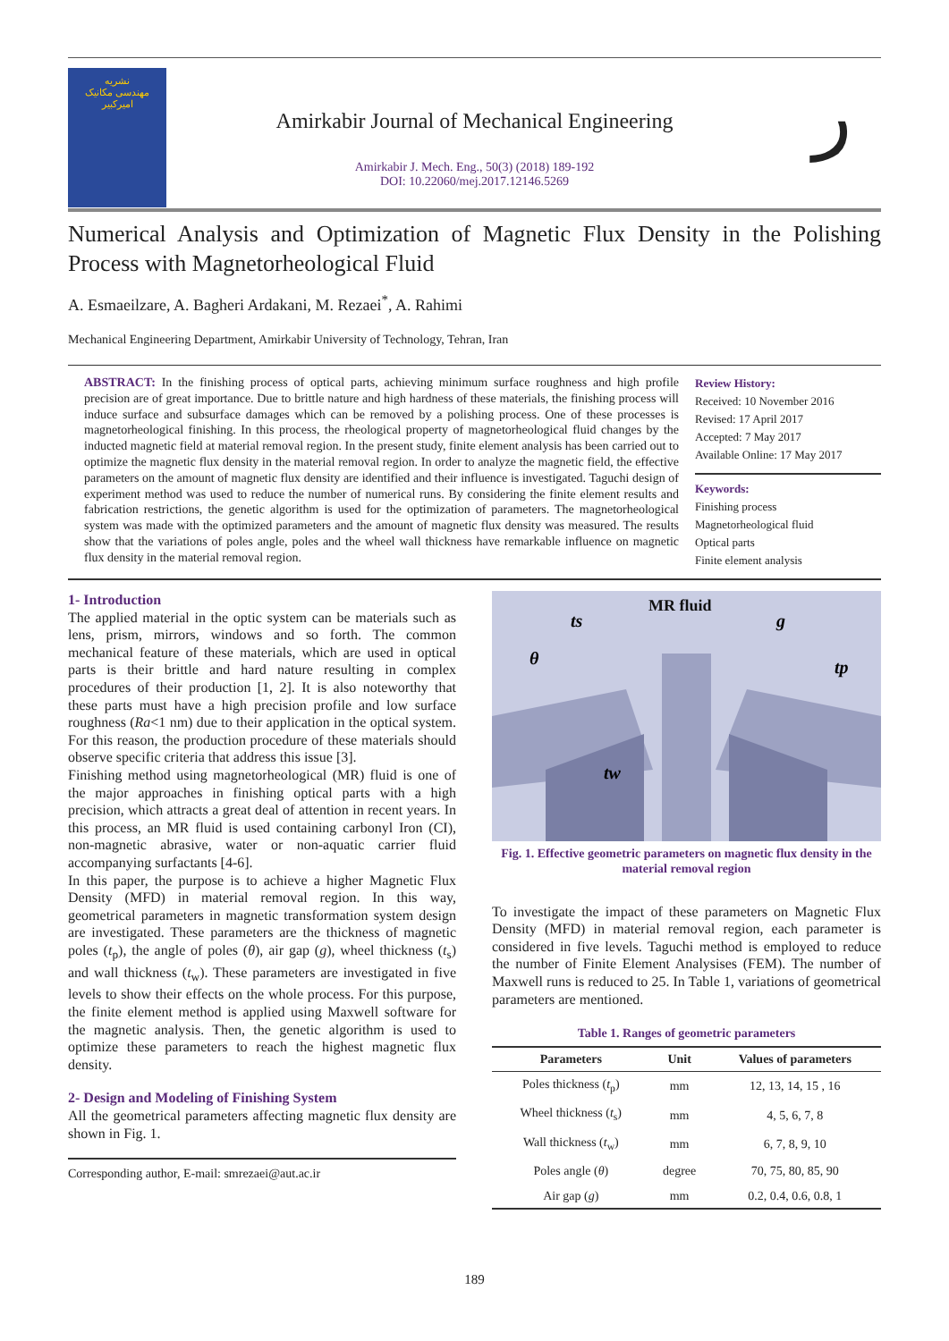نشریه
مهندسی مکانیک
امیرکبیر
Amirkabir Journal of Mechanical Engineering
Amirkabir J. Mech. Eng., 50(3) (2018) 189-192
DOI: 10.22060/mej.2017.12146.5269
ر
Numerical Analysis and Optimization of Magnetic Flux Density in the Polishing Process with Magnetorheological Fluid
A. Esmaeilzare, A. Bagheri Ardakani, M. Rezaei<sup>*</sup>, A. Rahimi
Mechanical Engineering Department, Amirkabir University of Technology, Tehran, Iran
ABSTRACT: In the finishing process of optical parts, achieving minimum surface roughness and high profile precision are of great importance. Due to brittle nature and high hardness of these materials, the finishing process will induce surface and subsurface damages which can be removed by a polishing process. One of these processes is magnetorheological finishing. In this process, the rheological property of magnetorheological fluid changes by the inducted magnetic field at material removal region. In the present study, finite element analysis has been carried out to optimize the magnetic flux density in the material removal region. In order to analyze the magnetic field, the effective parameters on the amount of magnetic flux density are identified and their influence is investigated. Taguchi design of experiment method was used to reduce the number of numerical runs. By considering the finite element results and fabrication restrictions, the genetic algorithm is used for the optimization of parameters. The magnetorheological system was made with the optimized parameters and the amount of magnetic flux density was measured. The results show that the variations of poles angle, poles and the wheel wall thickness have remarkable influence on magnetic flux density in the material removal region.
Review History:
Received: 10 November 2016
Revised: 17 April 2017
Accepted: 7 May 2017
Available Online: 17 May 2017
Keywords:
Finishing process
Magnetorheological fluid
Optical parts
Finite element analysis
1- Introduction
The applied material in the optic system can be materials such as lens, prism, mirrors, windows and so forth. The common mechanical feature of these materials, which are used in optical parts is their brittle and hard nature resulting in complex procedures of their production [1, 2]. It is also noteworthy that these parts must have a high precision profile and low surface roughness (Ra<1 nm) due to their application in the optical system. For this reason, the production procedure of these materials should observe specific criteria that address this issue [3].
Finishing method using magnetorheological (MR) fluid is one of the major approaches in finishing optical parts with a high precision, which attracts a great deal of attention in recent years. In this process, an MR fluid is used containing carbonyl Iron (CI), non-magnetic abrasive, water or non-aquatic carrier fluid accompanying surfactants [4-6].
In this paper, the purpose is to achieve a higher Magnetic Flux Density (MFD) in material removal region. In this way, geometrical parameters in magnetic transformation system design are investigated. These parameters are the thickness of magnetic poles (t<sub>p</sub>), the angle of poles (θ), air gap (g), wheel thickness (t<sub>s</sub>) and wall thickness (t<sub>w</sub>). These parameters are investigated in five levels to show their effects on the whole process. For this purpose, the finite element method is applied using Maxwell software for the magnetic analysis. Then, the genetic algorithm is used to optimize these parameters to reach the highest magnetic flux density.
2- Design and Modeling of Finishing System
All the geometrical parameters affecting magnetic flux density are shown in Fig. 1.
Corresponding author, E-mail: smrezaei@aut.ac.ir
MR fluid
ts
g
θ
tp
tw
Fig. 1. Effective geometric parameters on magnetic flux density in the material removal region
To investigate the impact of these parameters on Magnetic Flux Density (MFD) in material removal region, each parameter is considered in five levels. Taguchi method is employed to reduce the number of Finite Element Analysises (FEM). The number of Maxwell runs is reduced to 25. In Table 1, variations of geometrical parameters are mentioned.
Table 1. Ranges of geometric parameters
| Parameters | Unit | Values of parameters |
| --- | --- | --- |
| Poles thickness ( t<sub>p</sub>) | mm | 12, 13, 14, 15 , 16 |
| Wheel thickness ( t<sub>s</sub>) | mm | 4, 5, 6, 7, 8 |
| Wall thickness ( t<sub>w</sub>) | mm | 6, 7, 8, 9, 10 |
| Poles angle ( θ ) | degree | 70, 75, 80, 85, 90 |
| Air gap ( g ) | mm | 0.2, 0.4, 0.6, 0.8, 1 |
189